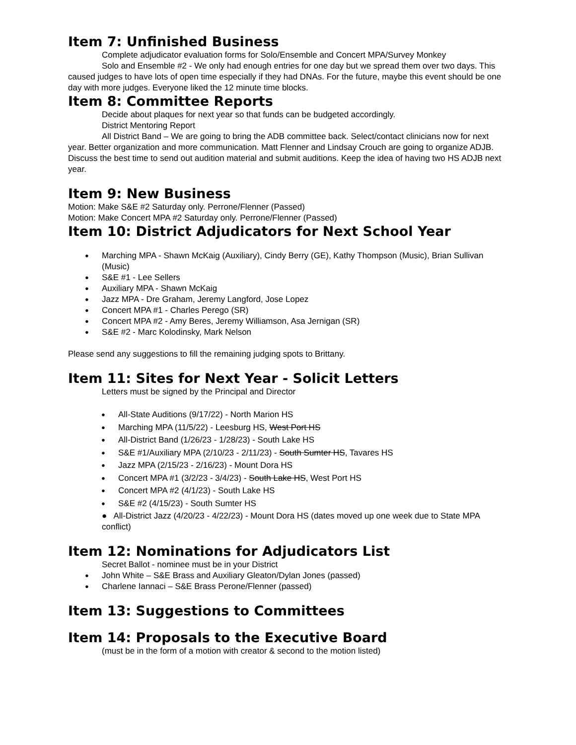Item 7: Unfinished Business
Complete adjudicator evaluation forms for Solo/Ensemble and Concert MPA/Survey Monkey
Solo and Ensemble #2 - We only had enough entries for one day but we spread them over two days. This caused judges to have lots of open time especially if they had DNAs. For the future, maybe this event should be one day with more judges. Everyone liked the 12 minute time blocks.
Item 8: Committee Reports
Decide about plaques for next year so that funds can be budgeted accordingly.
District Mentoring Report
All District Band – We are going to bring the ADB committee back. Select/contact clinicians now for next year. Better organization and more communication. Matt Flenner and Lindsay Crouch are going to organize ADJB. Discuss the best time to send out audition material and submit auditions. Keep the idea of having two HS ADJB next year.
Item 9: New Business
Motion: Make S&E #2 Saturday only. Perrone/Flenner (Passed)
Motion: Make Concert MPA #2 Saturday only. Perrone/Flenner (Passed)
Item 10: District Adjudicators for Next School Year
Marching MPA - Shawn McKaig (Auxiliary), Cindy Berry (GE), Kathy Thompson (Music), Brian Sullivan (Music)
S&E #1 - Lee Sellers
Auxiliary MPA - Shawn McKaig
Jazz MPA - Dre Graham, Jeremy Langford, Jose Lopez
Concert MPA #1 - Charles Perego (SR)
Concert MPA #2 - Amy Beres, Jeremy Williamson, Asa Jernigan (SR)
S&E #2 - Marc Kolodinsky, Mark Nelson
Please send any suggestions to fill the remaining judging spots to Brittany.
Item 11: Sites for Next Year - Solicit Letters
Letters must be signed by the Principal and Director
All-State Auditions (9/17/22) - North Marion HS
Marching MPA (11/5/22) - Leesburg HS, West Port HS
All-District Band (1/26/23 - 1/28/23) - South Lake HS
S&E #1/Auxiliary MPA (2/10/23 - 2/11/23) - South Sumter HS, Tavares HS
Jazz MPA (2/15/23 - 2/16/23) - Mount Dora HS
Concert MPA #1 (3/2/23 - 3/4/23) - South Lake HS, West Port HS
Concert MPA #2 (4/1/23) - South Lake HS
S&E #2 (4/15/23) - South Sumter HS
● All-District Jazz (4/20/23 - 4/22/23) - Mount Dora HS (dates moved up one week due to State MPA conflict)
Item 12: Nominations for Adjudicators List
Secret Ballot - nominee must be in your District
John White – S&E Brass and Auxiliary Gleaton/Dylan Jones (passed)
Charlene Iannaci – S&E Brass Perone/Flenner (passed)
Item 13: Suggestions to Committees
Item 14: Proposals to the Executive Board
(must be in the form of a motion with creator & second to the motion listed)